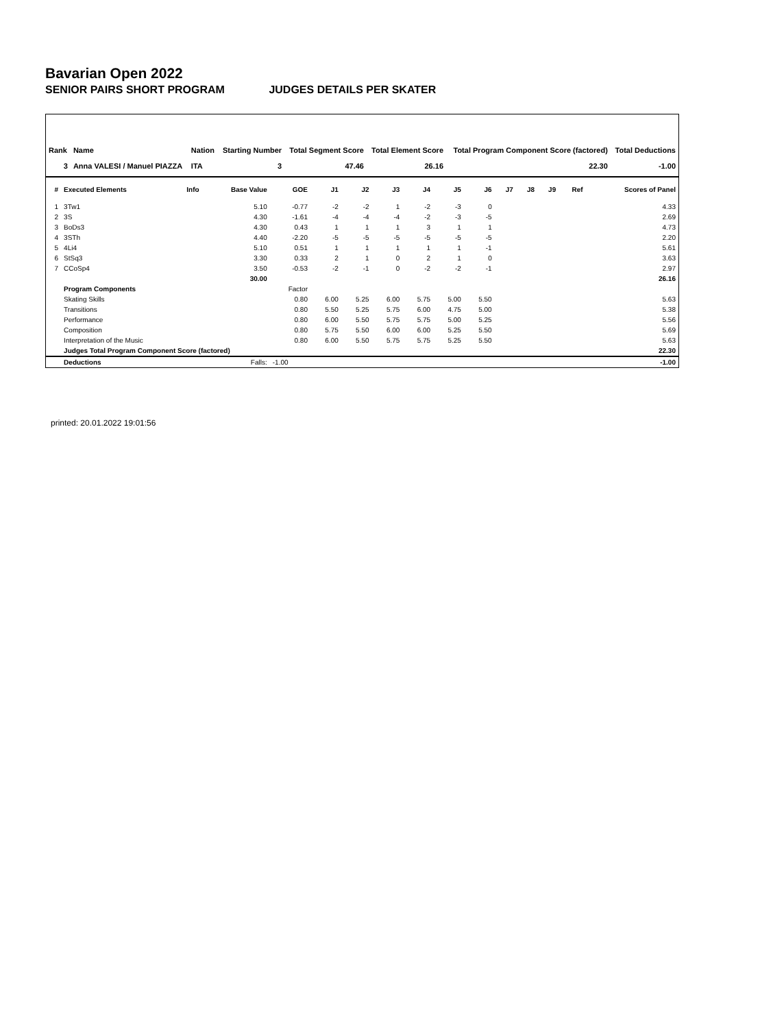Bavarian Open 2022
SENIOR PAIRS SHORT PROGRAM JUDGES DETAILS PER SKATER
| Rank | Name | Nation | Starting Number | Total Segment Score | Total Element Score | Total Program Component Score (factored) | Total Deductions |
| --- | --- | --- | --- | --- | --- | --- | --- |
| 3 | Anna VALESI / Manuel PIAZZA | ITA | 3 | 47.46 | 26.16 | 22.30 | -1.00 |
| # | Executed Elements | Info | Base Value | GOE | J1 | J2 | J3 | J4 | J5 | J6 | J7 | J8 | J9 | Ref | Scores of Panel |
| --- | --- | --- | --- | --- | --- | --- | --- | --- | --- | --- | --- | --- | --- | --- | --- |
| 1 | 3Tw1 | | 5.10 | -0.77 | -2 | -2 | 1 | -2 | -3 | 0 | | | | | 4.33 |
| 2 | 3S | | 4.30 | -1.61 | -4 | -4 | -4 | -2 | -3 | -5 | | | | | 2.69 |
| 3 | BoDs3 | | 4.30 | 0.43 | 1 | 1 | 1 | 3 | 1 | 1 | | | | | 4.73 |
| 4 | 3STh | | 4.40 | -2.20 | -5 | -5 | -5 | -5 | -5 | -5 | | | | | 2.20 |
| 5 | 4Li4 | | 5.10 | 0.51 | 1 | 1 | 1 | 1 | 1 | -1 | | | | | 5.61 |
| 6 | StSq3 | | 3.30 | 0.33 | 2 | 1 | 0 | 2 | 1 | 0 | | | | | 3.63 |
| 7 | CCoSp4 | | 3.50 | -0.53 | -2 | -1 | 0 | -2 | -2 | -1 | | | | | 2.97 |
| | | | 30.00 | | | | | | | | | | | | 26.16 |
| | Program Components | | | Factor | | | | | | | | | | | |
| | Skating Skills | | | 0.80 | 6.00 | 5.25 | 6.00 | 5.75 | 5.00 | 5.50 | | | | | 5.63 |
| | Transitions | | | 0.80 | 5.50 | 5.25 | 5.75 | 6.00 | 4.75 | 5.00 | | | | | 5.38 |
| | Performance | | | 0.80 | 6.00 | 5.50 | 5.75 | 5.75 | 5.00 | 5.25 | | | | | 5.56 |
| | Composition | | | 0.80 | 5.75 | 5.50 | 6.00 | 6.00 | 5.25 | 5.50 | | | | | 5.69 |
| | Interpretation of the Music | | | 0.80 | 6.00 | 5.50 | 5.75 | 5.75 | 5.25 | 5.50 | | | | | 5.63 |
| | Judges Total Program Component Score (factored) | | | | | | | | | | | | | | 22.30 |
| | Deductions | Falls: | | -1.00 | | | | | | | | | | | -1.00 |
printed: 20.01.2022 19:01:56